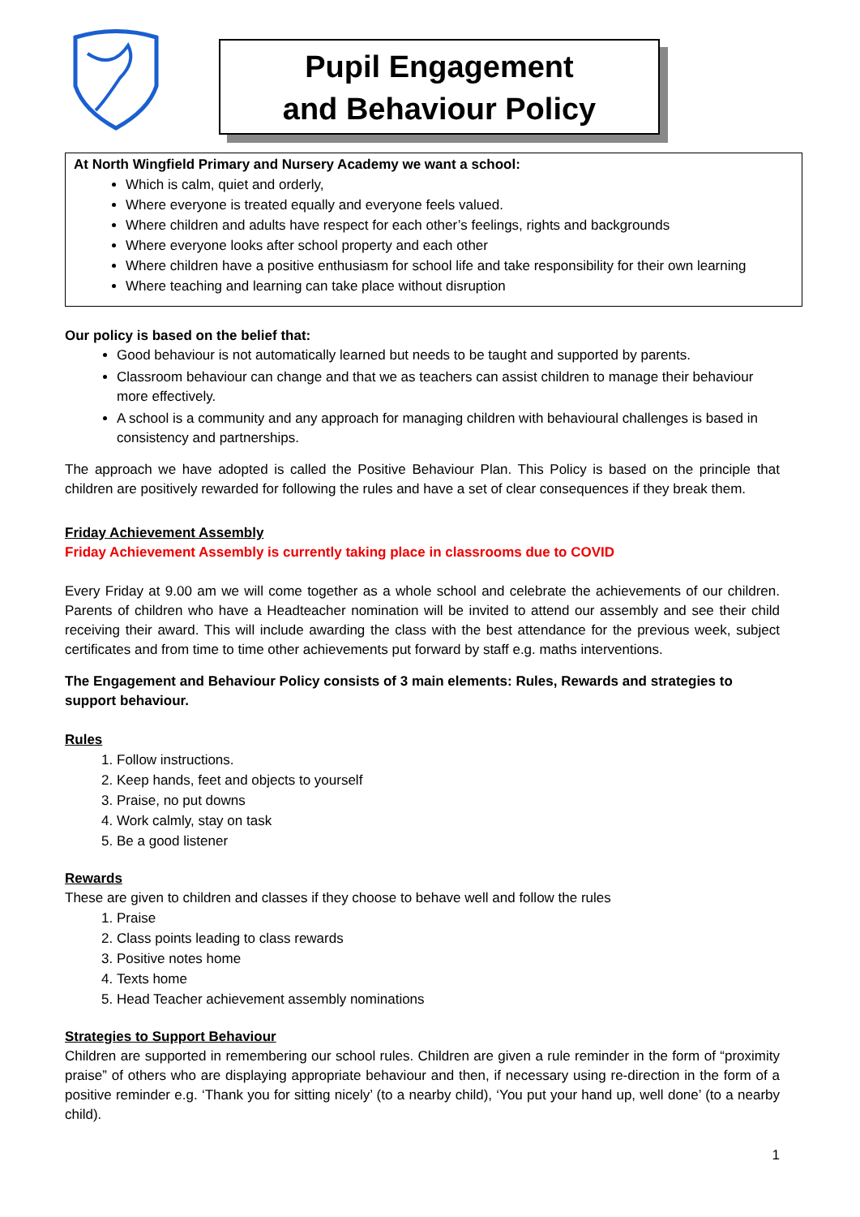Pupil Engagement
and Behaviour Policy
At North Wingfield Primary and Nursery Academy we want a school:
Which is calm, quiet and orderly,
Where everyone is treated equally and everyone feels valued.
Where children and adults have respect for each other’s feelings, rights and backgrounds
Where everyone looks after school property and each other
Where children have a positive enthusiasm for school life and take responsibility for their own learning
Where teaching and learning can take place without disruption
Our policy is based on the belief that:
Good behaviour is not automatically learned but needs to be taught and supported by parents.
Classroom behaviour can change and that we as teachers can assist children to manage their behaviour more effectively.
A school is a community and any approach for managing children with behavioural challenges is based in consistency and partnerships.
The approach we have adopted is called the Positive Behaviour Plan. This Policy is based on the principle that children are positively rewarded for following the rules and have a set of clear consequences if they break them.
Friday Achievement Assembly
Friday Achievement Assembly is currently taking place in classrooms due to COVID
Every Friday at 9.00 am we will come together as a whole school and celebrate the achievements of our children. Parents of children who have a Headteacher nomination will be invited to attend our assembly and see their child receiving their award. This will include awarding the class with the best attendance for the previous week, subject certificates and from time to time other achievements put forward by staff e.g. maths interventions.
The Engagement and Behaviour Policy consists of 3 main elements: Rules, Rewards and strategies to support behaviour.
Rules
1. Follow instructions.
2. Keep hands, feet and objects to yourself
3. Praise, no put downs
4. Work calmly, stay on task
5. Be a good listener
Rewards
These are given to children and classes if they choose to behave well and follow the rules
1. Praise
2. Class points leading to class rewards
3. Positive notes home
4. Texts home
5. Head Teacher achievement assembly nominations
Strategies to Support Behaviour
Children are supported in remembering our school rules. Children are given a rule reminder in the form of “proximity praise” of others who are displaying appropriate behaviour and then, if necessary using re-direction in the form of a positive reminder e.g. ‘Thank you for sitting nicely’ (to a nearby child), ‘You put your hand up, well done’ (to a nearby child).
1